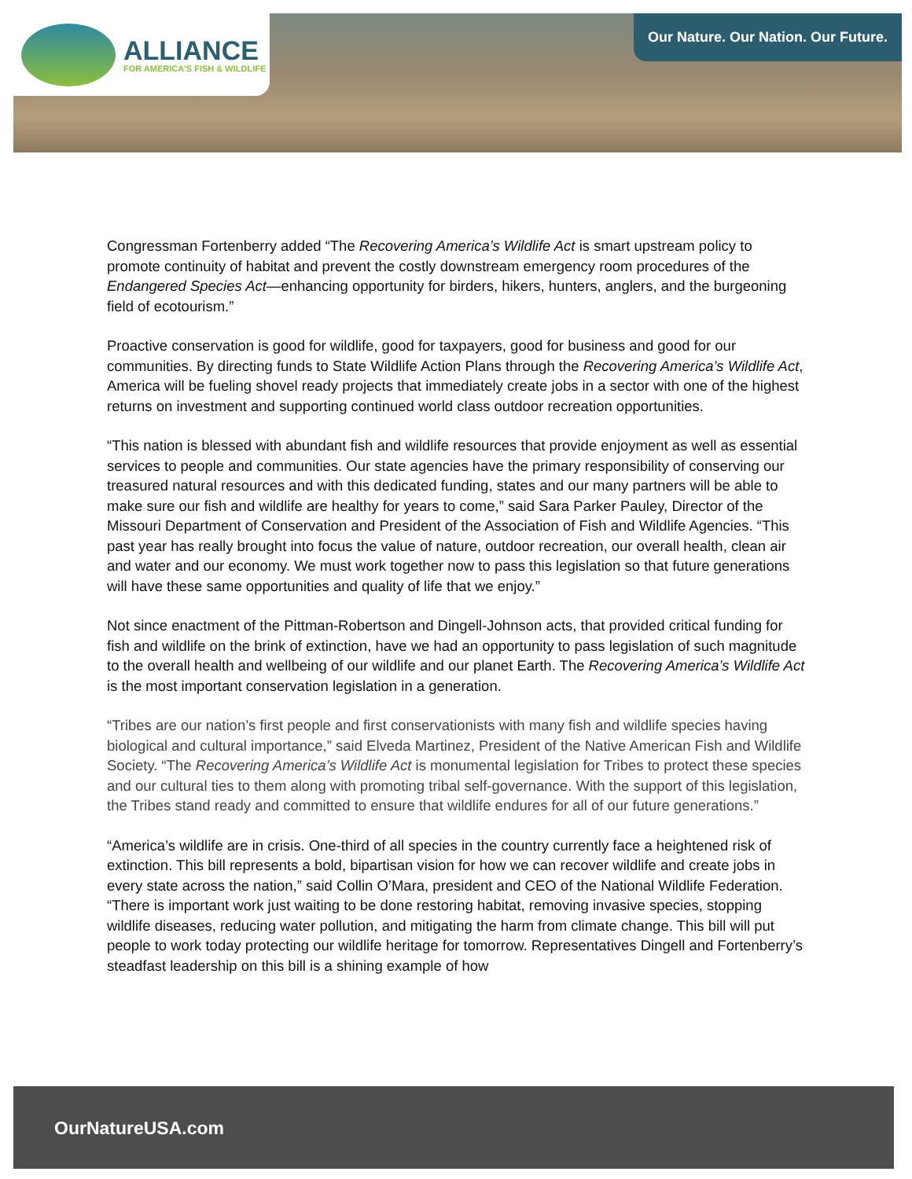ALLIANCE
FOR AMERICA'S FISH & WILDLIFE
Our Nature. Our Nation. Our Future.
Congressman Fortenberry added “The Recovering America’s Wildlife Act is smart upstream policy to promote continuity of habitat and prevent the costly downstream emergency room procedures of the Endangered Species Act—enhancing opportunity for birders, hikers, hunters, anglers, and the burgeoning field of ecotourism.”
Proactive conservation is good for wildlife, good for taxpayers, good for business and good for our communities. By directing funds to State Wildlife Action Plans through the Recovering America’s Wildlife Act, America will be fueling shovel ready projects that immediately create jobs in a sector with one of the highest returns on investment and supporting continued world class outdoor recreation opportunities.
“This nation is blessed with abundant fish and wildlife resources that provide enjoyment as well as essential services to people and communities. Our state agencies have the primary responsibility of conserving our treasured natural resources and with this dedicated funding, states and our many partners will be able to make sure our fish and wildlife are healthy for years to come,” said Sara Parker Pauley, Director of the Missouri Department of Conservation and President of the Association of Fish and Wildlife Agencies. “This past year has really brought into focus the value of nature, outdoor recreation, our overall health, clean air and water and our economy. We must work together now to pass this legislation so that future generations will have these same opportunities and quality of life that we enjoy.”
Not since enactment of the Pittman-Robertson and Dingell-Johnson acts, that provided critical funding for fish and wildlife on the brink of extinction, have we had an opportunity to pass legislation of such magnitude to the overall health and wellbeing of our wildlife and our planet Earth. The Recovering America’s Wildlife Act is the most important conservation legislation in a generation.
“Tribes are our nation’s first people and first conservationists with many fish and wildlife species having biological and cultural importance,” said Elveda Martinez, President of the Native American Fish and Wildlife Society. “The Recovering America’s Wildlife Act is monumental legislation for Tribes to protect these species and our cultural ties to them along with promoting tribal self-governance. With the support of this legislation, the Tribes stand ready and committed to ensure that wildlife endures for all of our future generations.”
“America’s wildlife are in crisis. One-third of all species in the country currently face a heightened risk of extinction. This bill represents a bold, bipartisan vision for how we can recover wildlife and create jobs in every state across the nation,” said Collin O’Mara, president and CEO of the National Wildlife Federation. “There is important work just waiting to be done restoring habitat, removing invasive species, stopping wildlife diseases, reducing water pollution, and mitigating the harm from climate change. This bill will put people to work today protecting our wildlife heritage for tomorrow. Representatives Dingell and Fortenberry’s steadfast leadership on this bill is a shining example of how
OurNatureUSA.com